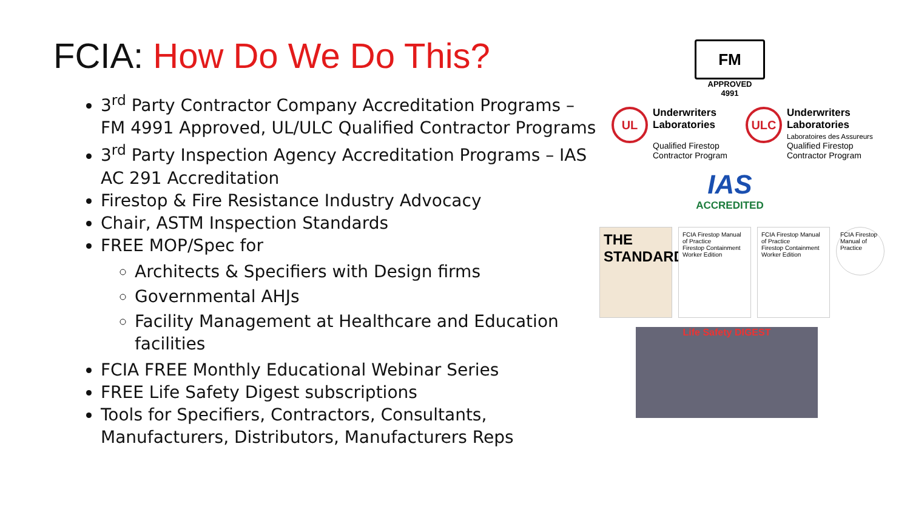FCIA: How Do We Do This?
3<sup>rd</sup> Party Contractor Company Accreditation Programs – FM 4991 Approved, UL/ULC Qualified Contractor Programs
3<sup>rd</sup> Party Inspection Agency Accreditation Programs – IAS AC 291 Accreditation
Firestop & Fire Resistance Industry Advocacy
Chair, ASTM Inspection Standards
FREE MOP/Spec for
Architects & Specifiers with Design firms
Governmental AHJs
Facility Management at Healthcare and Education facilities
FCIA FREE Monthly Educational Webinar Series
FREE Life Safety Digest subscriptions
Tools for Specifiers, Contractors, Consultants, Manufacturers, Distributors, Manufacturers Reps
FM
APPROVED
4991
UL Underwriters
Laboratories
Qualified Firestop
Contractor Program
ULC Underwriters
Laboratories
Laboratoires des Assureurs
Qualified Firestop
Contractor Program
IAS
ACCREDITED
THE STANDARD
FCIA Firestop Manual of Practice
Firestop Containment Worker Edition
FCIA Firestop Manual of Practice
Firestop Containment Worker Edition
FCIA Firestop Manual of Practice
Life Safety DIGEST